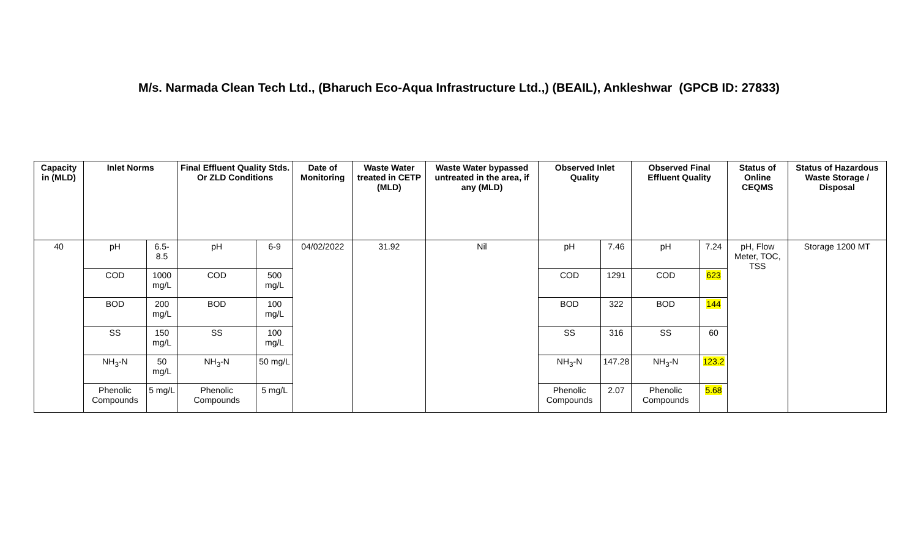M/s. Narmada Clean Tech Ltd., (Bharuch Eco-Aqua Infrastructure Ltd.,) (BEAIL), Ankleshwar (GPCB ID: 27833)
| Capacity in (MLD) | Inlet Norms | | Final Effluent Quality Stds. Or ZLD Conditions | | Date of Monitoring | Waste Water treated in CETP (MLD) | Waste Water bypassed untreated in the area, if any (MLD) | Observed Inlet Quality | | Observed Final Effluent Quality | | Status of Online CEQMS | Status of Hazardous Waste Storage / Disposal |
| --- | --- | --- | --- | --- | --- | --- | --- | --- | --- | --- | --- | --- | --- |
| 40 | pH | 6.5-8.5 | pH | 6-9 | 04/02/2022 | 31.92 | Nil | pH | 7.46 | pH | 7.24 | pH, Flow Meter, TOC, TSS | Storage 1200 MT |
| | COD | 1000 mg/L | COD | 500 mg/L | | | | COD | 1291 | COD | 623 | | |
| | BOD | 200 mg/L | BOD | 100 mg/L | | | | BOD | 322 | BOD | 144 | | |
| | SS | 150 mg/L | SS | 100 mg/L | | | | SS | 316 | SS | 60 | | |
| | NH<sub>3</sub>-N | 50 mg/L | NH<sub>3</sub>-N | 50 mg/L | | | | NH<sub>3</sub>-N | 147.28 | NH<sub>3</sub>-N | 123.2 | | |
| | Phenolic Compounds | 5 mg/L | Phenolic Compounds | 5 mg/L | | | | Phenolic Compounds | 2.07 | Phenolic Compounds | 5.68 | | |